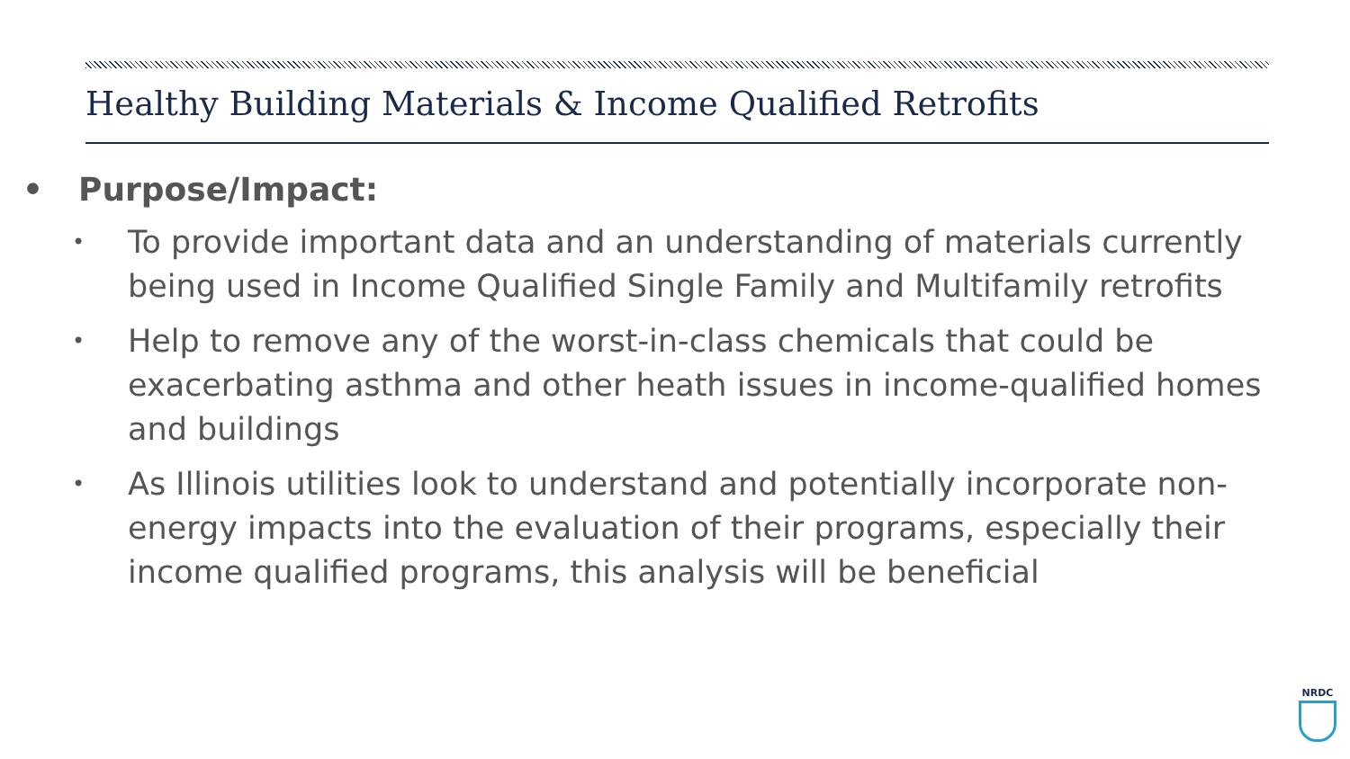Healthy Building Materials & Income Qualified Retrofits
• Purpose/Impact:
• To provide important data and an understanding of materials currently being used in Income Qualified Single Family and Multifamily retrofits
• Help to remove any of the worst-in-class chemicals that could be exacerbating asthma and other heath issues in income-qualified homes and buildings
• As Illinois utilities look to understand and potentially incorporate non-energy impacts into the evaluation of their programs, especially their income qualified programs, this analysis will be beneficial
NRDC